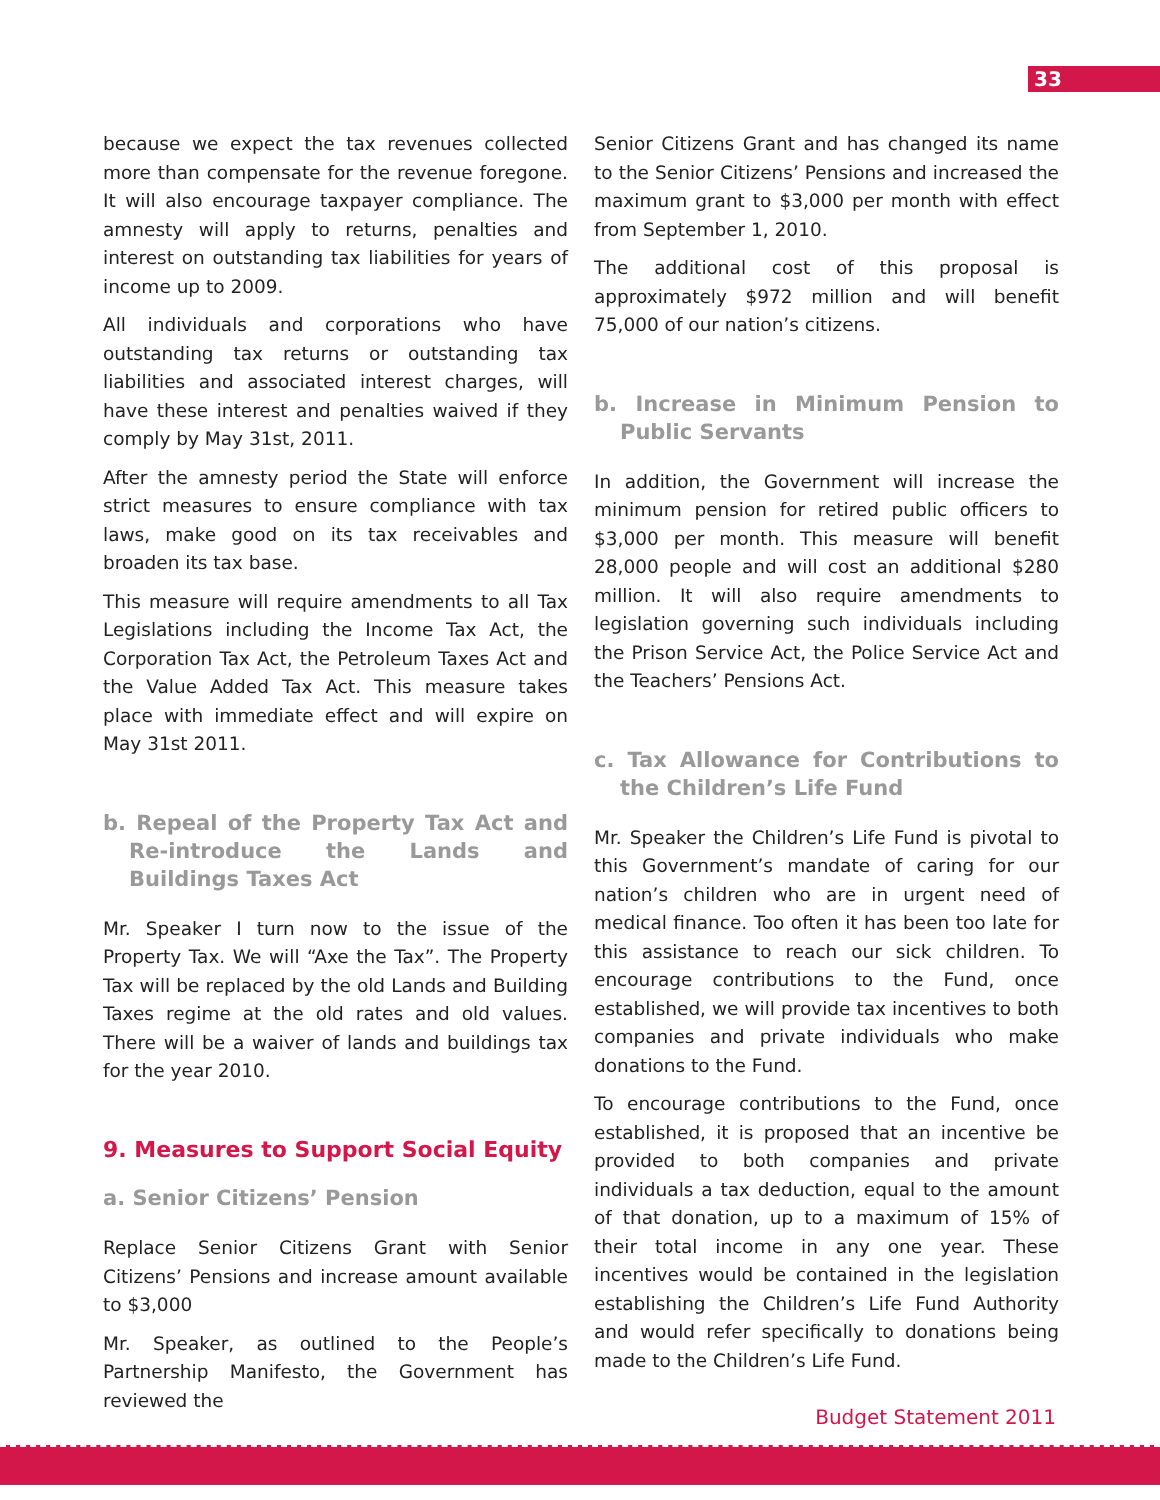33
because we expect the tax revenues collected more than compensate for the revenue foregone. It will also encourage taxpayer compliance. The amnesty will apply to returns, penalties and interest on outstanding tax liabilities for years of income up to 2009.
All individuals and corporations who have outstanding tax returns or outstanding tax liabilities and associated interest charges, will have these interest and penalties waived if they comply by May 31st, 2011.
After the amnesty period the State will enforce strict measures to ensure compliance with tax laws, make good on its tax receivables and broaden its tax base.
This measure will require amendments to all Tax Legislations including the Income Tax Act, the Corporation Tax Act, the Petroleum Taxes Act and the Value Added Tax Act. This measure takes place with immediate effect and will expire on May 31st 2011.
b. Repeal of the Property Tax Act and Re-introduce the Lands and Buildings Taxes Act
Mr. Speaker I turn now to the issue of the Property Tax. We will “Axe the Tax”. The Property Tax will be replaced by the old Lands and Building Taxes regime at the old rates and old values. There will be a waiver of lands and buildings tax for the year 2010.
9. Measures to Support Social Equity
a. Senior Citizens’ Pension
Replace Senior Citizens Grant with Senior Citizens’ Pensions and increase amount available to $3,000
Mr. Speaker, as outlined to the People’s Partnership Manifesto, the Government has reviewed the
Senior Citizens Grant and has changed its name to the Senior Citizens’ Pensions and increased the maximum grant to $3,000 per month with effect from September 1, 2010.
The additional cost of this proposal is approximately $972 million and will benefit 75,000 of our nation’s citizens.
b. Increase in Minimum Pension to Public Servants
In addition, the Government will increase the minimum pension for retired public officers to $3,000 per month. This measure will benefit 28,000 people and will cost an additional $280 million. It will also require amendments to legislation governing such individuals including the Prison Service Act, the Police Service Act and the Teachers’ Pensions Act.
c. Tax Allowance for Contributions to the Children’s Life Fund
Mr. Speaker the Children’s Life Fund is pivotal to this Government’s mandate of caring for our nation’s children who are in urgent need of medical finance. Too often it has been too late for this assistance to reach our sick children. To encourage contributions to the Fund, once established, we will provide tax incentives to both companies and private individuals who make donations to the Fund.
To encourage contributions to the Fund, once established, it is proposed that an incentive be provided to both companies and private individuals a tax deduction, equal to the amount of that donation, up to a maximum of 15% of their total income in any one year. These incentives would be contained in the legislation establishing the Children’s Life Fund Authority and would refer specifically to donations being made to the Children’s Life Fund.
Budget Statement 2011